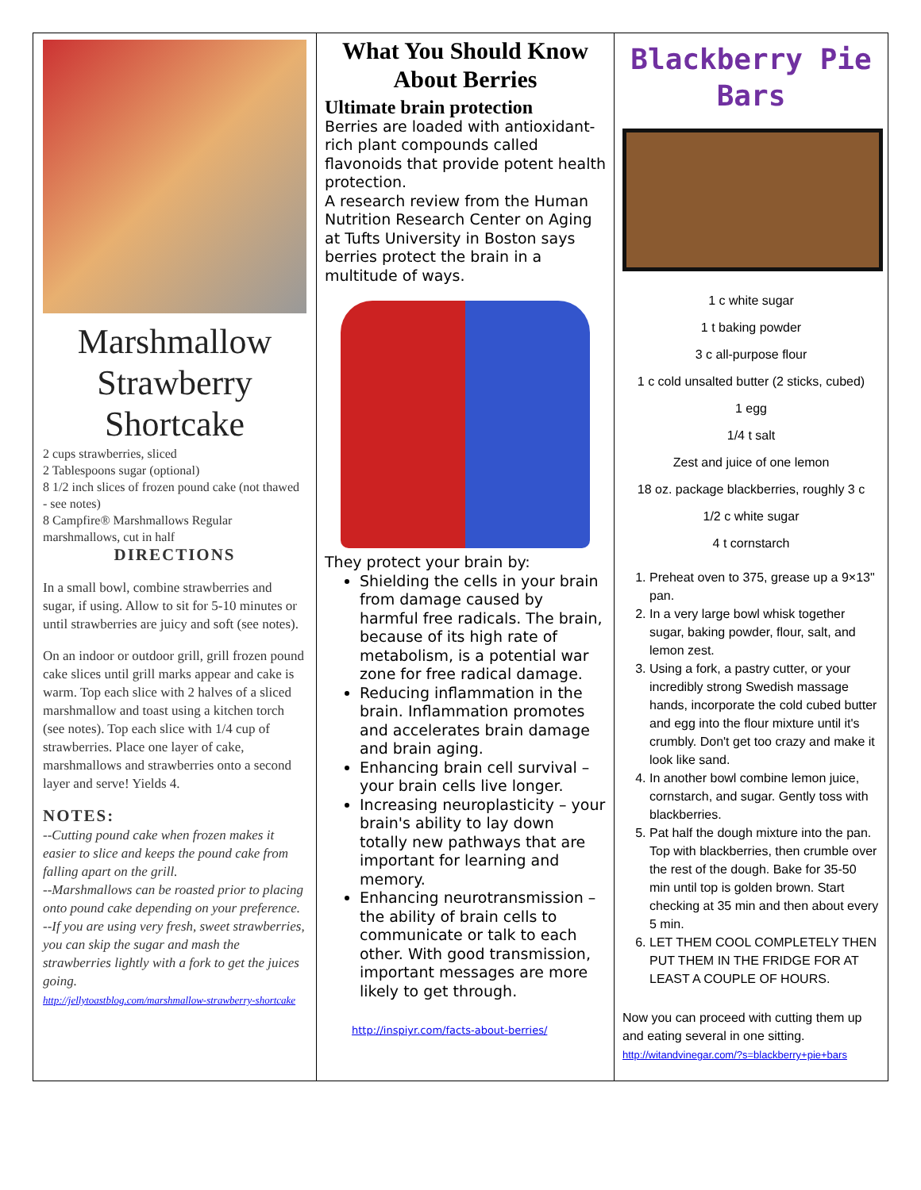Marshmallow Strawberry Shortcake
2 cups strawberries, sliced
2 Tablespoons sugar (optional)
8 1/2 inch slices of frozen pound cake (not thawed - see notes)
8 Campfire® Marshmallows Regular marshmallows, cut in half
DIRECTIONS
In a small bowl, combine strawberries and sugar, if using. Allow to sit for 5-10 minutes or until strawberries are juicy and soft (see notes).
On an indoor or outdoor grill, grill frozen pound cake slices until grill marks appear and cake is warm. Top each slice with 2 halves of a sliced marshmallow and toast using a kitchen torch (see notes). Top each slice with 1/4 cup of strawberries. Place one layer of cake, marshmallows and strawberries onto a second layer and serve! Yields 4.
NOTES:
--Cutting pound cake when frozen makes it easier to slice and keeps the pound cake from falling apart on the grill.
--Marshmallows can be roasted prior to placing onto pound cake depending on your preference.
--If you are using very fresh, sweet strawberries, you can skip the sugar and mash the strawberries lightly with a fork to get the juices going.
http://jellytoastblog.com/marshmallow-strawberry-shortcake
What You Should Know About Berries
Ultimate brain protection
Berries are loaded with antioxidant-rich plant compounds called flavonoids that provide potent health protection.
A research review from the Human Nutrition Research Center on Aging at Tufts University in Boston says berries protect the brain in a multitude of ways.
They protect your brain by:
Shielding the cells in your brain from damage caused by harmful free radicals. The brain, because of its high rate of metabolism, is a potential war zone for free radical damage.
Reducing inflammation in the brain. Inflammation promotes and accelerates brain damage and brain aging.
Enhancing brain cell survival – your brain cells live longer.
Increasing neuroplasticity – your brain's ability to lay down totally new pathways that are important for learning and memory.
Enhancing neurotransmission – the ability of brain cells to communicate or talk to each other. With good transmission, important messages are more likely to get through.
http://inspiyr.com/facts-about-berries/
Blackberry Pie Bars
1 c white sugar
1 t baking powder
3 c all-purpose flour
1 c cold unsalted butter (2 sticks, cubed)
1 egg
1/4 t salt
Zest and juice of one lemon
18 oz. package blackberries, roughly 3 c
1/2 c white sugar
4 t cornstarch
1. Preheat oven to 375, grease up a 9×13" pan.
2. In a very large bowl whisk together sugar, baking powder, flour, salt, and lemon zest.
3. Using a fork, a pastry cutter, or your incredibly strong Swedish massage hands, incorporate the cold cubed butter and egg into the flour mixture until it's crumbly. Don't get too crazy and make it look like sand.
4. In another bowl combine lemon juice, cornstarch, and sugar. Gently toss with blackberries.
5. Pat half the dough mixture into the pan. Top with blackberries, then crumble over the rest of the dough. Bake for 35-50 min until top is golden brown. Start checking at 35 min and then about every 5 min.
6. LET THEM COOL COMPLETELY THEN PUT THEM IN THE FRIDGE FOR AT LEAST A COUPLE OF HOURS.
Now you can proceed with cutting them up and eating several in one sitting.
http://witandvinegar.com/?s=blackberry+pie+bars